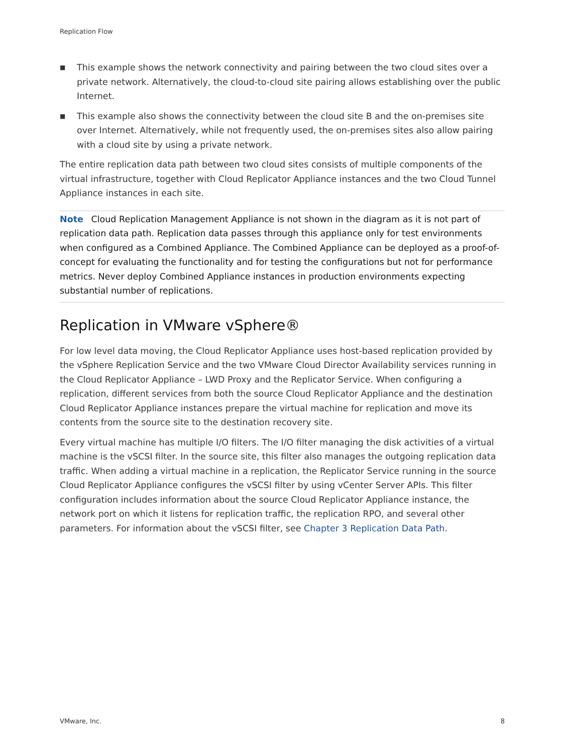Replication Flow
■ This example shows the network connectivity and pairing between the two cloud sites over a private network. Alternatively, the cloud-to-cloud site pairing allows establishing over the public Internet.
■ This example also shows the connectivity between the cloud site B and the on-premises site over Internet. Alternatively, while not frequently used, the on-premises sites also allow pairing with a cloud site by using a private network.
The entire replication data path between two cloud sites consists of multiple components of the virtual infrastructure, together with Cloud Replicator Appliance instances and the two Cloud Tunnel Appliance instances in each site.
Note Cloud Replication Management Appliance is not shown in the diagram as it is not part of replication data path. Replication data passes through this appliance only for test environments when configured as a Combined Appliance. The Combined Appliance can be deployed as a proof-of-concept for evaluating the functionality and for testing the configurations but not for performance metrics. Never deploy Combined Appliance instances in production environments expecting substantial number of replications.
Replication in VMware vSphere®
For low level data moving, the Cloud Replicator Appliance uses host-based replication provided by the vSphere Replication Service and the two VMware Cloud Director Availability services running in the Cloud Replicator Appliance – LWD Proxy and the Replicator Service. When configuring a replication, different services from both the source Cloud Replicator Appliance and the destination Cloud Replicator Appliance instances prepare the virtual machine for replication and move its contents from the source site to the destination recovery site.
Every virtual machine has multiple I/O filters. The I/O filter managing the disk activities of a virtual machine is the vSCSI filter. In the source site, this filter also manages the outgoing replication data traffic. When adding a virtual machine in a replication, the Replicator Service running in the source Cloud Replicator Appliance configures the vSCSI filter by using vCenter Server APIs. This filter configuration includes information about the source Cloud Replicator Appliance instance, the network port on which it listens for replication traffic, the replication RPO, and several other parameters. For information about the vSCSI filter, see Chapter 3 Replication Data Path.
VMware, Inc. 8